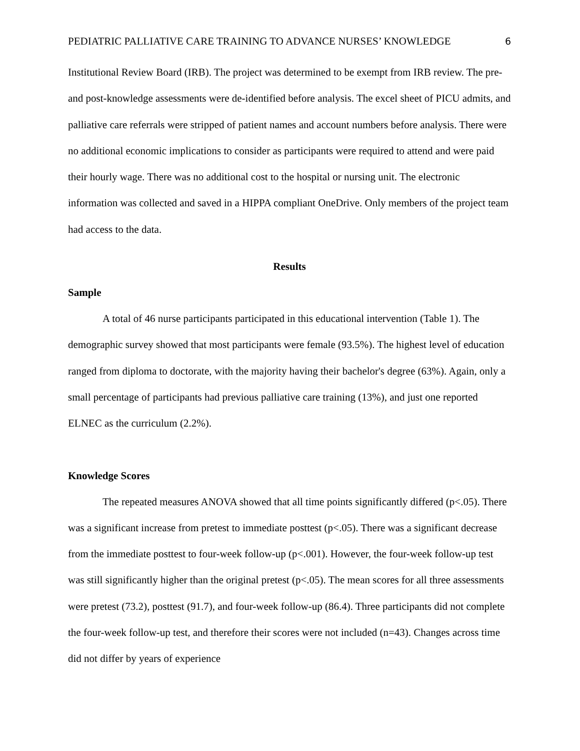PEDIATRIC PALLIATIVE CARE TRAINING TO ADVANCE NURSES’ KNOWLEDGE 6
Institutional Review Board (IRB). The project was determined to be exempt from IRB review. The pre-and post-knowledge assessments were de-identified before analysis. The excel sheet of PICU admits, and palliative care referrals were stripped of patient names and account numbers before analysis. There were no additional economic implications to consider as participants were required to attend and were paid their hourly wage. There was no additional cost to the hospital or nursing unit. The electronic information was collected and saved in a HIPPA compliant OneDrive. Only members of the project team had access to the data.
Results
Sample
A total of 46 nurse participants participated in this educational intervention (Table 1). The demographic survey showed that most participants were female (93.5%). The highest level of education ranged from diploma to doctorate, with the majority having their bachelor's degree (63%). Again, only a small percentage of participants had previous palliative care training (13%), and just one reported ELNEC as the curriculum (2.2%).
Knowledge Scores
The repeated measures ANOVA showed that all time points significantly differed (p<.05). There was a significant increase from pretest to immediate posttest (p<.05). There was a significant decrease from the immediate posttest to four-week follow-up (p<.001). However, the four-week follow-up test was still significantly higher than the original pretest (p<.05). The mean scores for all three assessments were pretest (73.2), posttest (91.7), and four-week follow-up (86.4). Three participants did not complete the four-week follow-up test, and therefore their scores were not included (n=43). Changes across time did not differ by years of experience